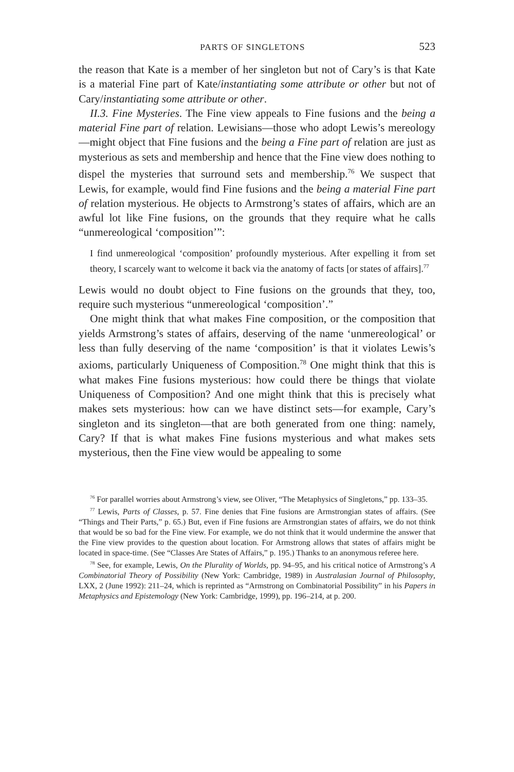PARTS OF SINGLETONS 523
the reason that Kate is a member of her singleton but not of Cary’s is that Kate is a material Fine part of Kate/instantiating some attribute or other but not of Cary/instantiating some attribute or other.
II.3. Fine Mysteries. The Fine view appeals to Fine fusions and the being a material Fine part of relation. Lewisians—those who adopt Lewis’s mereology—might object that Fine fusions and the being a Fine part of relation are just as mysterious as sets and membership and hence that the Fine view does nothing to dispel the mysteries that surround sets and membership.<sup>76</sup> We suspect that Lewis, for example, would find Fine fusions and the being a material Fine part of relation mysterious. He objects to Armstrong’s states of affairs, which are an awful lot like Fine fusions, on the grounds that they require what he calls “unmereological ‘composition’”:
I find unmereological ‘composition’ profoundly mysterious. After expelling it from set theory, I scarcely want to welcome it back via the anatomy of facts [or states of affairs].<sup>77</sup>
Lewis would no doubt object to Fine fusions on the grounds that they, too, require such mysterious “unmereological ‘composition’.”
One might think that what makes Fine composition, or the composition that yields Armstrong’s states of affairs, deserving of the name ‘unmereological’ or less than fully deserving of the name ‘composition’ is that it violates Lewis’s axioms, particularly Uniqueness of Composition.<sup>78</sup> One might think that this is what makes Fine fusions mysterious: how could there be things that violate Uniqueness of Composition? And one might think that this is precisely what makes sets mysterious: how can we have distinct sets—for example, Cary’s singleton and its singleton—that are both generated from one thing: namely, Cary? If that is what makes Fine fusions mysterious and what makes sets mysterious, then the Fine view would be appealing to some
<sup>76</sup> For parallel worries about Armstrong’s view, see Oliver, “The Metaphysics of Singletons,” pp. 133–35.
<sup>77</sup> Lewis, Parts of Classes, p. 57. Fine denies that Fine fusions are Armstrongian states of affairs. (See “Things and Their Parts,” p. 65.) But, even if Fine fusions are Armstrongian states of affairs, we do not think that would be so bad for the Fine view. For example, we do not think that it would undermine the answer that the Fine view provides to the question about location. For Armstrong allows that states of affairs might be located in space-time. (See “Classes Are States of Affairs,” p. 195.) Thanks to an anonymous referee here.
<sup>78</sup> See, for example, Lewis, On the Plurality of Worlds, pp. 94–95, and his critical notice of Armstrong’s A Combinatorial Theory of Possibility (New York: Cambridge, 1989) in Australasian Journal of Philosophy, LXX, 2 (June 1992): 211–24, which is reprinted as “Armstrong on Combinatorial Possibility” in his Papers in Metaphysics and Epistemology (New York: Cambridge, 1999), pp. 196–214, at p. 200.